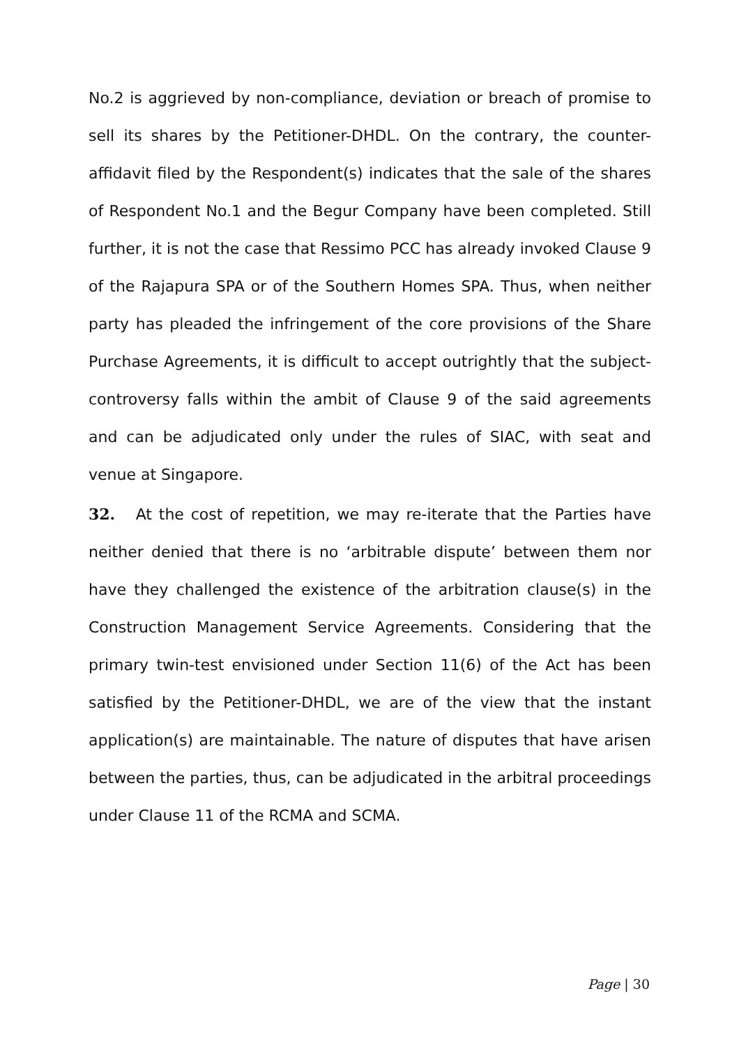No.2 is aggrieved by non-compliance, deviation or breach of promise to sell its shares by the Petitioner-DHDL. On the contrary, the counter-affidavit filed by the Respondent(s) indicates that the sale of the shares of Respondent No.1 and the Begur Company have been completed. Still further, it is not the case that Ressimo PCC has already invoked Clause 9 of the Rajapura SPA or of the Southern Homes SPA. Thus, when neither party has pleaded the infringement of the core provisions of the Share Purchase Agreements, it is difficult to accept outrightly that the subject-controversy falls within the ambit of Clause 9 of the said agreements and can be adjudicated only under the rules of SIAC, with seat and venue at Singapore.
32. At the cost of repetition, we may re-iterate that the Parties have neither denied that there is no ‘arbitrable dispute’ between them nor have they challenged the existence of the arbitration clause(s) in the Construction Management Service Agreements. Considering that the primary twin-test envisioned under Section 11(6) of the Act has been satisfied by the Petitioner-DHDL, we are of the view that the instant application(s) are maintainable. The nature of disputes that have arisen between the parties, thus, can be adjudicated in the arbitral proceedings under Clause 11 of the RCMA and SCMA.
Page | 30